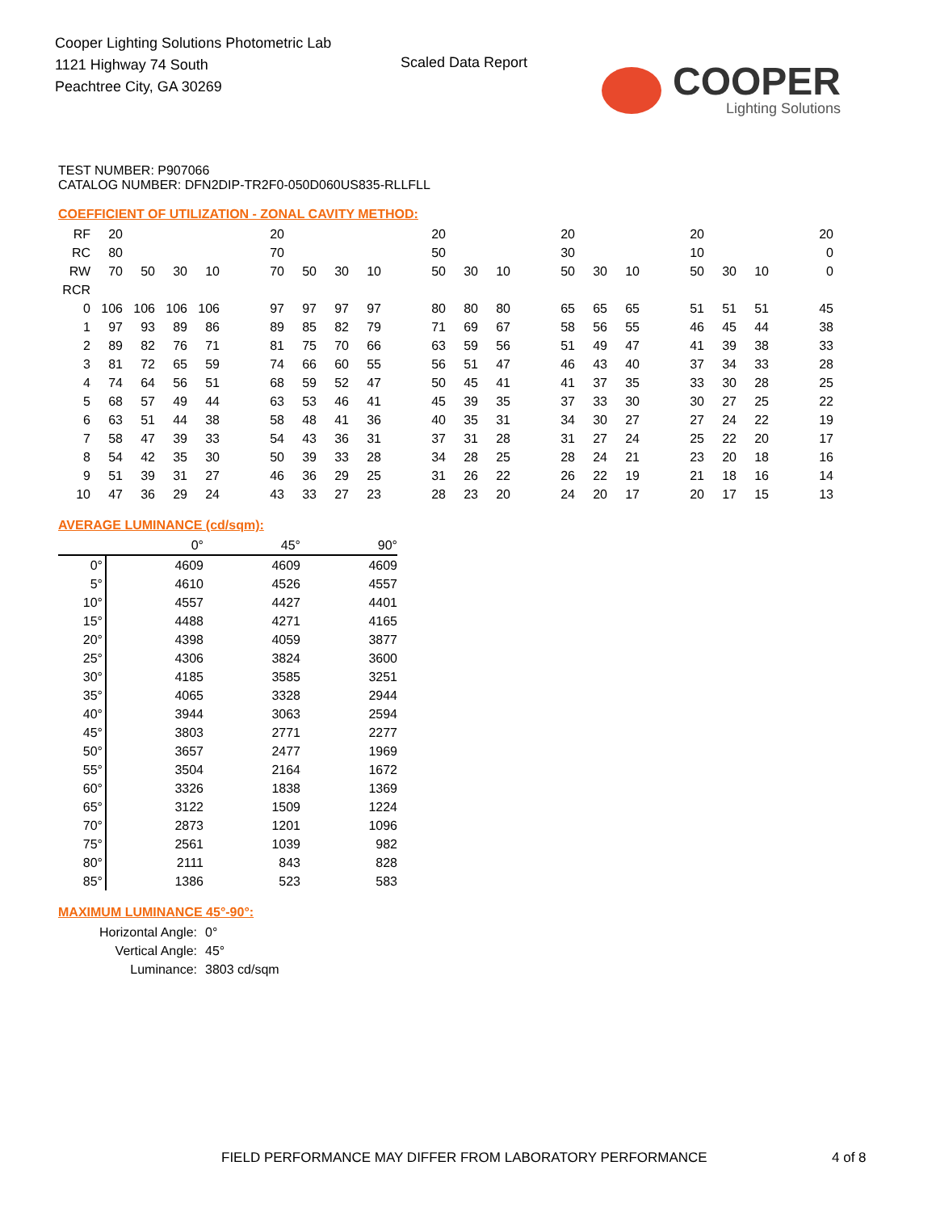Cooper Lighting Solutions Photometric Lab
1121 Highway 74 South
Peachtree City, GA 30269
Scaled Data Report COOPER
Lighting Solutions
TEST NUMBER: P907066
CATALOG NUMBER: DFN2DIP-TR2F0-050D060US835-RLLFLL
COEFFICIENT OF UTILIZATION - ZONAL CAVITY METHOD:
| RF | 20 | | | | | 20 | | | | | 20 | | | | 20 | | | | 20 | | | | 20 |
| RC | 80 | | | | | 70 | | | | | 50 | | | | 30 | | | | 10 | | | | 0 |
| RW | 70 | 50 | 30 | 10 | | 70 | 50 | 30 | 10 | | 50 | 30 | 10 | | 50 | 30 | 10 | | 50 | 30 | 10 | | 0 |
| RCR | | | | | | | | | | | | | | | | | | | | | | | |
| 0 | 106 | 106 | 106 | 106 | | 97 | 97 | 97 | 97 | | 80 | 80 | 80 | | 65 | 65 | 65 | | 51 | 51 | 51 | | 45 |
| 1 | 97 | 93 | 89 | 86 | | 89 | 85 | 82 | 79 | | 71 | 69 | 67 | | 58 | 56 | 55 | | 46 | 45 | 44 | | 38 |
| 2 | 89 | 82 | 76 | 71 | | 81 | 75 | 70 | 66 | | 63 | 59 | 56 | | 51 | 49 | 47 | | 41 | 39 | 38 | | 33 |
| 3 | 81 | 72 | 65 | 59 | | 74 | 66 | 60 | 55 | | 56 | 51 | 47 | | 46 | 43 | 40 | | 37 | 34 | 33 | | 28 |
| 4 | 74 | 64 | 56 | 51 | | 68 | 59 | 52 | 47 | | 50 | 45 | 41 | | 41 | 37 | 35 | | 33 | 30 | 28 | | 25 |
| 5 | 68 | 57 | 49 | 44 | | 63 | 53 | 46 | 41 | | 45 | 39 | 35 | | 37 | 33 | 30 | | 30 | 27 | 25 | | 22 |
| 6 | 63 | 51 | 44 | 38 | | 58 | 48 | 41 | 36 | | 40 | 35 | 31 | | 34 | 30 | 27 | | 27 | 24 | 22 | | 19 |
| 7 | 58 | 47 | 39 | 33 | | 54 | 43 | 36 | 31 | | 37 | 31 | 28 | | 31 | 27 | 24 | | 25 | 22 | 20 | | 17 |
| 8 | 54 | 42 | 35 | 30 | | 50 | 39 | 33 | 28 | | 34 | 28 | 25 | | 28 | 24 | 21 | | 23 | 20 | 18 | | 16 |
| 9 | 51 | 39 | 31 | 27 | | 46 | 36 | 29 | 25 | | 31 | 26 | 22 | | 26 | 22 | 19 | | 21 | 18 | 16 | | 14 |
| 10 | 47 | 36 | 29 | 24 | | 43 | 33 | 27 | 23 | | 28 | 23 | 20 | | 24 | 20 | 17 | | 20 | 17 | 15 | | 13 |
AVERAGE LUMINANCE (cd/sqm):
| | 0° | 45° | 90° |
| 0° | 4609 | 4609 | 4609 |
| 5° | 4610 | 4526 | 4557 |
| 10° | 4557 | 4427 | 4401 |
| 15° | 4488 | 4271 | 4165 |
| 20° | 4398 | 4059 | 3877 |
| 25° | 4306 | 3824 | 3600 |
| 30° | 4185 | 3585 | 3251 |
| 35° | 4065 | 3328 | 2944 |
| 40° | 3944 | 3063 | 2594 |
| 45° | 3803 | 2771 | 2277 |
| 50° | 3657 | 2477 | 1969 |
| 55° | 3504 | 2164 | 1672 |
| 60° | 3326 | 1838 | 1369 |
| 65° | 3122 | 1509 | 1224 |
| 70° | 2873 | 1201 | 1096 |
| 75° | 2561 | 1039 | 982 |
| 80° | 2111 | 843 | 828 |
| 85° | 1386 | 523 | 583 |
MAXIMUM LUMINANCE 45°-90°:
| Horizontal Angle: | 0° |
| Vertical Angle: | 45° |
| Luminance: | 3803 cd/sqm |
FIELD PERFORMANCE MAY DIFFER FROM LABORATORY PERFORMANCE
4 of 8